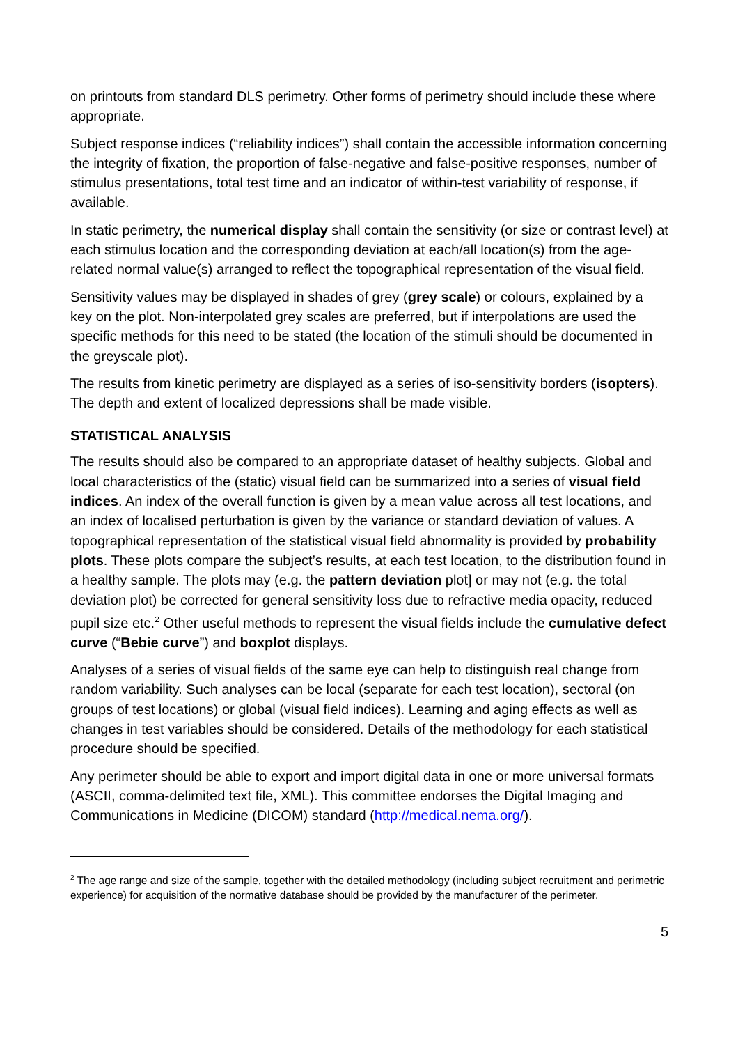on printouts from standard DLS perimetry. Other forms of perimetry should include these where appropriate.
Subject response indices (“reliability indices”) shall contain the accessible information concerning the integrity of fixation, the proportion of false-negative and false-positive responses, number of stimulus presentations, total test time and an indicator of within-test variability of response, if available.
In static perimetry, the numerical display shall contain the sensitivity (or size or contrast level) at each stimulus location and the corresponding deviation at each/all location(s) from the age-related normal value(s) arranged to reflect the topographical representation of the visual field.
Sensitivity values may be displayed in shades of grey (grey scale) or colours, explained by a key on the plot. Non-interpolated grey scales are preferred, but if interpolations are used the specific methods for this need to be stated (the location of the stimuli should be documented in the greyscale plot).
The results from kinetic perimetry are displayed as a series of iso-sensitivity borders (isopters). The depth and extent of localized depressions shall be made visible.
STATISTICAL ANALYSIS
The results should also be compared to an appropriate dataset of healthy subjects. Global and local characteristics of the (static) visual field can be summarized into a series of visual field indices. An index of the overall function is given by a mean value across all test locations, and an index of localised perturbation is given by the variance or standard deviation of values. A topographical representation of the statistical visual field abnormality is provided by probability plots. These plots compare the subject’s results, at each test location, to the distribution found in a healthy sample. The plots may (e.g. the pattern deviation plot] or may not (e.g. the total deviation plot) be corrected for general sensitivity loss due to refractive media opacity, reduced pupil size etc.<sup>2</sup> Other useful methods to represent the visual fields include the cumulative defect curve (“Bebie curve”) and boxplot displays.
Analyses of a series of visual fields of the same eye can help to distinguish real change from random variability. Such analyses can be local (separate for each test location), sectoral (on groups of test locations) or global (visual field indices). Learning and aging effects as well as changes in test variables should be considered. Details of the methodology for each statistical procedure should be specified.
Any perimeter should be able to export and import digital data in one or more universal formats (ASCII, comma-delimited text file, XML). This committee endorses the Digital Imaging and Communications in Medicine (DICOM) standard (http://medical.nema.org/).
<sup>2</sup> The age range and size of the sample, together with the detailed methodology (including subject recruitment and perimetric experience) for acquisition of the normative database should be provided by the manufacturer of the perimeter.
5